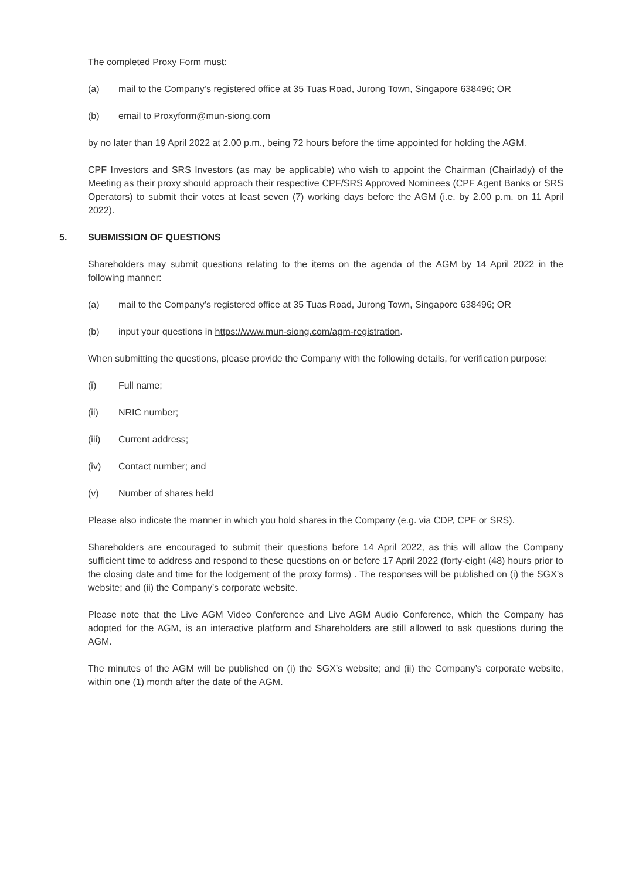The completed Proxy Form must:
(a) mail to the Company’s registered office at 35 Tuas Road, Jurong Town, Singapore 638496; OR
(b) email to Proxyform@mun-siong.com
by no later than 19 April 2022 at 2.00 p.m., being 72 hours before the time appointed for holding the AGM.
CPF Investors and SRS Investors (as may be applicable) who wish to appoint the Chairman (Chairlady) of the Meeting as their proxy should approach their respective CPF/SRS Approved Nominees (CPF Agent Banks or SRS Operators) to submit their votes at least seven (7) working days before the AGM (i.e. by 2.00 p.m. on 11 April 2022).
5. SUBMISSION OF QUESTIONS
Shareholders may submit questions relating to the items on the agenda of the AGM by 14 April 2022 in the following manner:
(a) mail to the Company’s registered office at 35 Tuas Road, Jurong Town, Singapore 638496; OR
(b) input your questions in https://www.mun-siong.com/agm-registration.
When submitting the questions, please provide the Company with the following details, for verification purpose:
(i) Full name;
(ii) NRIC number;
(iii) Current address;
(iv) Contact number; and
(v) Number of shares held
Please also indicate the manner in which you hold shares in the Company (e.g. via CDP, CPF or SRS).
Shareholders are encouraged to submit their questions before 14 April 2022, as this will allow the Company sufficient time to address and respond to these questions on or before 17 April 2022 (forty-eight (48) hours prior to the closing date and time for the lodgement of the proxy forms) . The responses will be published on (i) the SGX’s website; and (ii) the Company’s corporate website.
Please note that the Live AGM Video Conference and Live AGM Audio Conference, which the Company has adopted for the AGM, is an interactive platform and Shareholders are still allowed to ask questions during the AGM.
The minutes of the AGM will be published on (i) the SGX’s website; and (ii) the Company’s corporate website, within one (1) month after the date of the AGM.